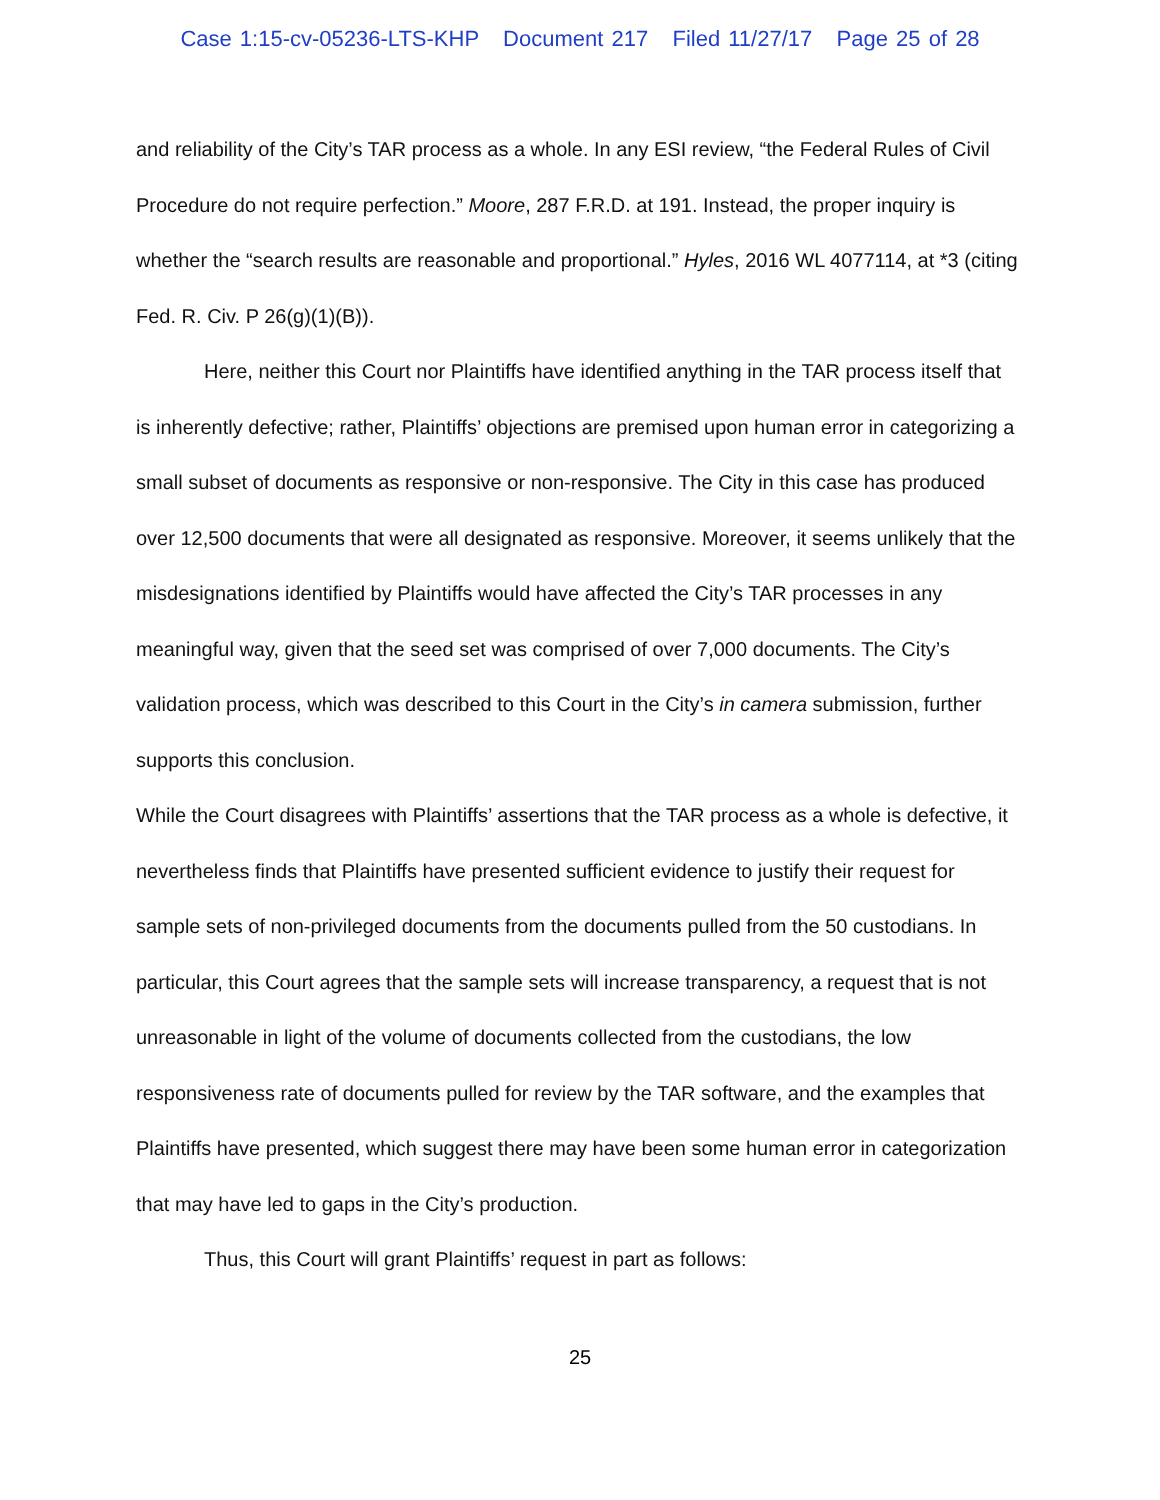Case 1:15-cv-05236-LTS-KHP Document 217 Filed 11/27/17 Page 25 of 28
and reliability of the City’s TAR process as a whole. In any ESI review, “the Federal Rules of Civil Procedure do not require perfection.” Moore, 287 F.R.D. at 191. Instead, the proper inquiry is whether the “search results are reasonable and proportional.” Hyles, 2016 WL 4077114, at *3 (citing Fed. R. Civ. P 26(g)(1)(B)).
Here, neither this Court nor Plaintiffs have identified anything in the TAR process itself that is inherently defective; rather, Plaintiffs’ objections are premised upon human error in categorizing a small subset of documents as responsive or non-responsive. The City in this case has produced over 12,500 documents that were all designated as responsive. Moreover, it seems unlikely that the misdesignations identified by Plaintiffs would have affected the City’s TAR processes in any meaningful way, given that the seed set was comprised of over 7,000 documents. The City’s validation process, which was described to this Court in the City’s in camera submission, further supports this conclusion.
While the Court disagrees with Plaintiffs’ assertions that the TAR process as a whole is defective, it nevertheless finds that Plaintiffs have presented sufficient evidence to justify their request for sample sets of non-privileged documents from the documents pulled from the 50 custodians. In particular, this Court agrees that the sample sets will increase transparency, a request that is not unreasonable in light of the volume of documents collected from the custodians, the low responsiveness rate of documents pulled for review by the TAR software, and the examples that Plaintiffs have presented, which suggest there may have been some human error in categorization that may have led to gaps in the City’s production.
Thus, this Court will grant Plaintiffs’ request in part as follows:
25